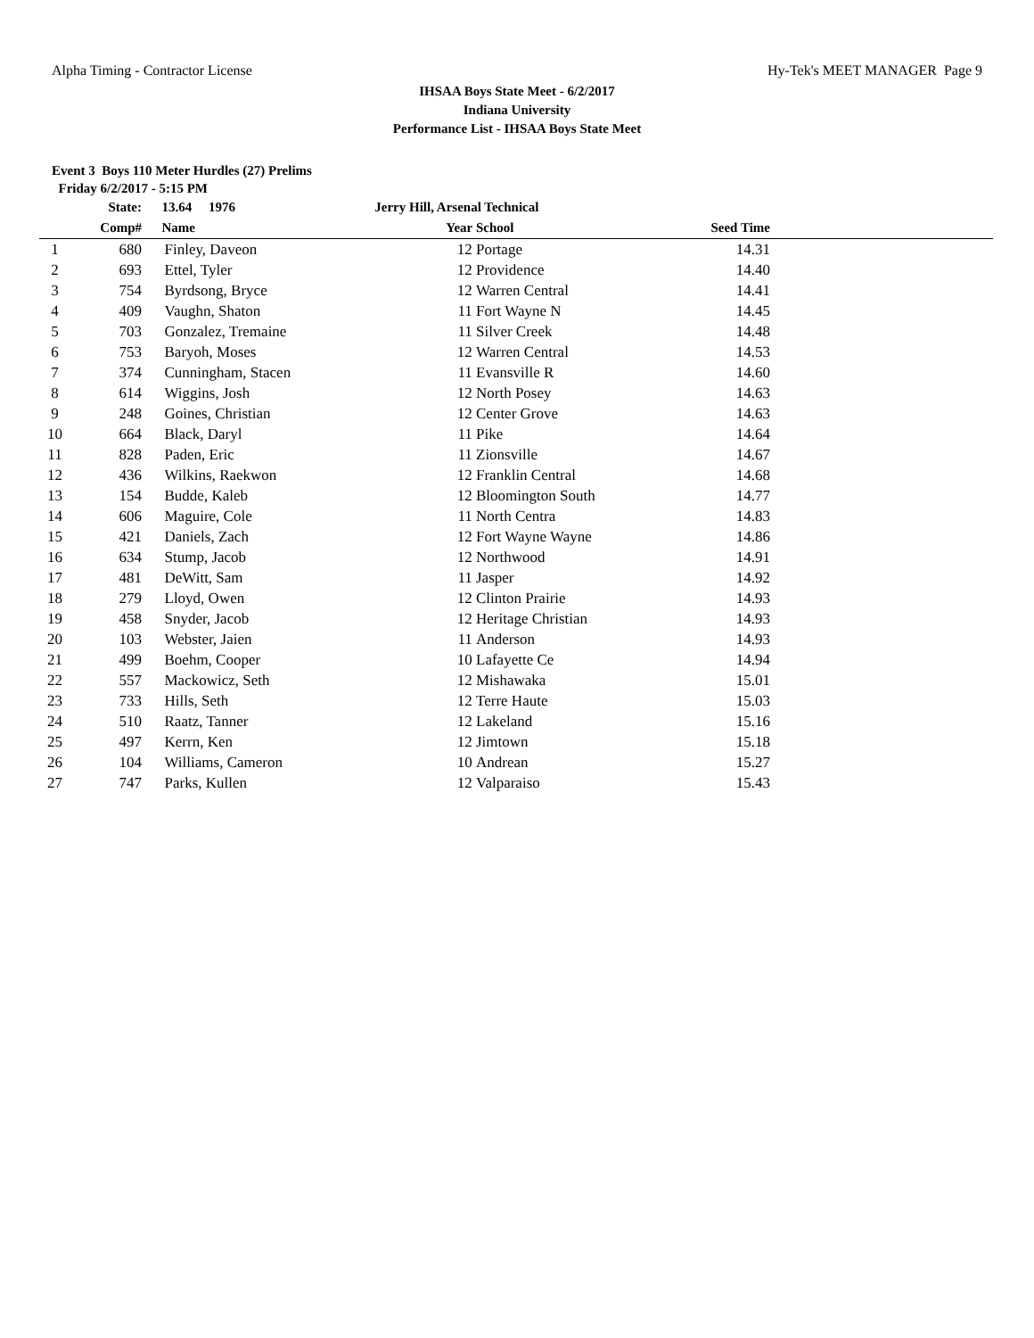Alpha Timing - Contractor License Hy-Tek's MEET MANAGER Page 9
IHSAA Boys State Meet - 6/2/2017
Indiana University
Performance List - IHSAA Boys State Meet
Event 3 Boys 110 Meter Hurdles (27) Prelims
Friday 6/2/2017 - 5:15 PM
| | State: | 13.64 1976 | Jerry Hill, Arsenal Technical | | | |
| --- | --- | --- | --- | --- | --- | --- |
| | Comp# | Name | Year | School | Seed Time | |
| 1 | 680 | Finley, Daveon | 12 | Portage | 14.31 | |
| 2 | 693 | Ettel, Tyler | 12 | Providence | 14.40 | |
| 3 | 754 | Byrdsong, Bryce | 12 | Warren Central | 14.41 | |
| 4 | 409 | Vaughn, Shaton | 11 | Fort Wayne N | 14.45 | |
| 5 | 703 | Gonzalez, Tremaine | 11 | Silver Creek | 14.48 | |
| 6 | 753 | Baryoh, Moses | 12 | Warren Central | 14.53 | |
| 7 | 374 | Cunningham, Stacen | 11 | Evansville R | 14.60 | |
| 8 | 614 | Wiggins, Josh | 12 | North Posey | 14.63 | |
| 9 | 248 | Goines, Christian | 12 | Center Grove | 14.63 | |
| 10 | 664 | Black, Daryl | 11 | Pike | 14.64 | |
| 11 | 828 | Paden, Eric | 11 | Zionsville | 14.67 | |
| 12 | 436 | Wilkins, Raekwon | 12 | Franklin Central | 14.68 | |
| 13 | 154 | Budde, Kaleb | 12 | Bloomington South | 14.77 | |
| 14 | 606 | Maguire, Cole | 11 | North Centra | 14.83 | |
| 15 | 421 | Daniels, Zach | 12 | Fort Wayne Wayne | 14.86 | |
| 16 | 634 | Stump, Jacob | 12 | Northwood | 14.91 | |
| 17 | 481 | DeWitt, Sam | 11 | Jasper | 14.92 | |
| 18 | 279 | Lloyd, Owen | 12 | Clinton Prairie | 14.93 | |
| 19 | 458 | Snyder, Jacob | 12 | Heritage Christian | 14.93 | |
| 20 | 103 | Webster, Jaien | 11 | Anderson | 14.93 | |
| 21 | 499 | Boehm, Cooper | 10 | Lafayette Ce | 14.94 | |
| 22 | 557 | Mackowicz, Seth | 12 | Mishawaka | 15.01 | |
| 23 | 733 | Hills, Seth | 12 | Terre Haute | 15.03 | |
| 24 | 510 | Raatz, Tanner | 12 | Lakeland | 15.16 | |
| 25 | 497 | Kerrn, Ken | 12 | Jimtown | 15.18 | |
| 26 | 104 | Williams, Cameron | 10 | Andrean | 15.27 | |
| 27 | 747 | Parks, Kullen | 12 | Valparaiso | 15.43 | |